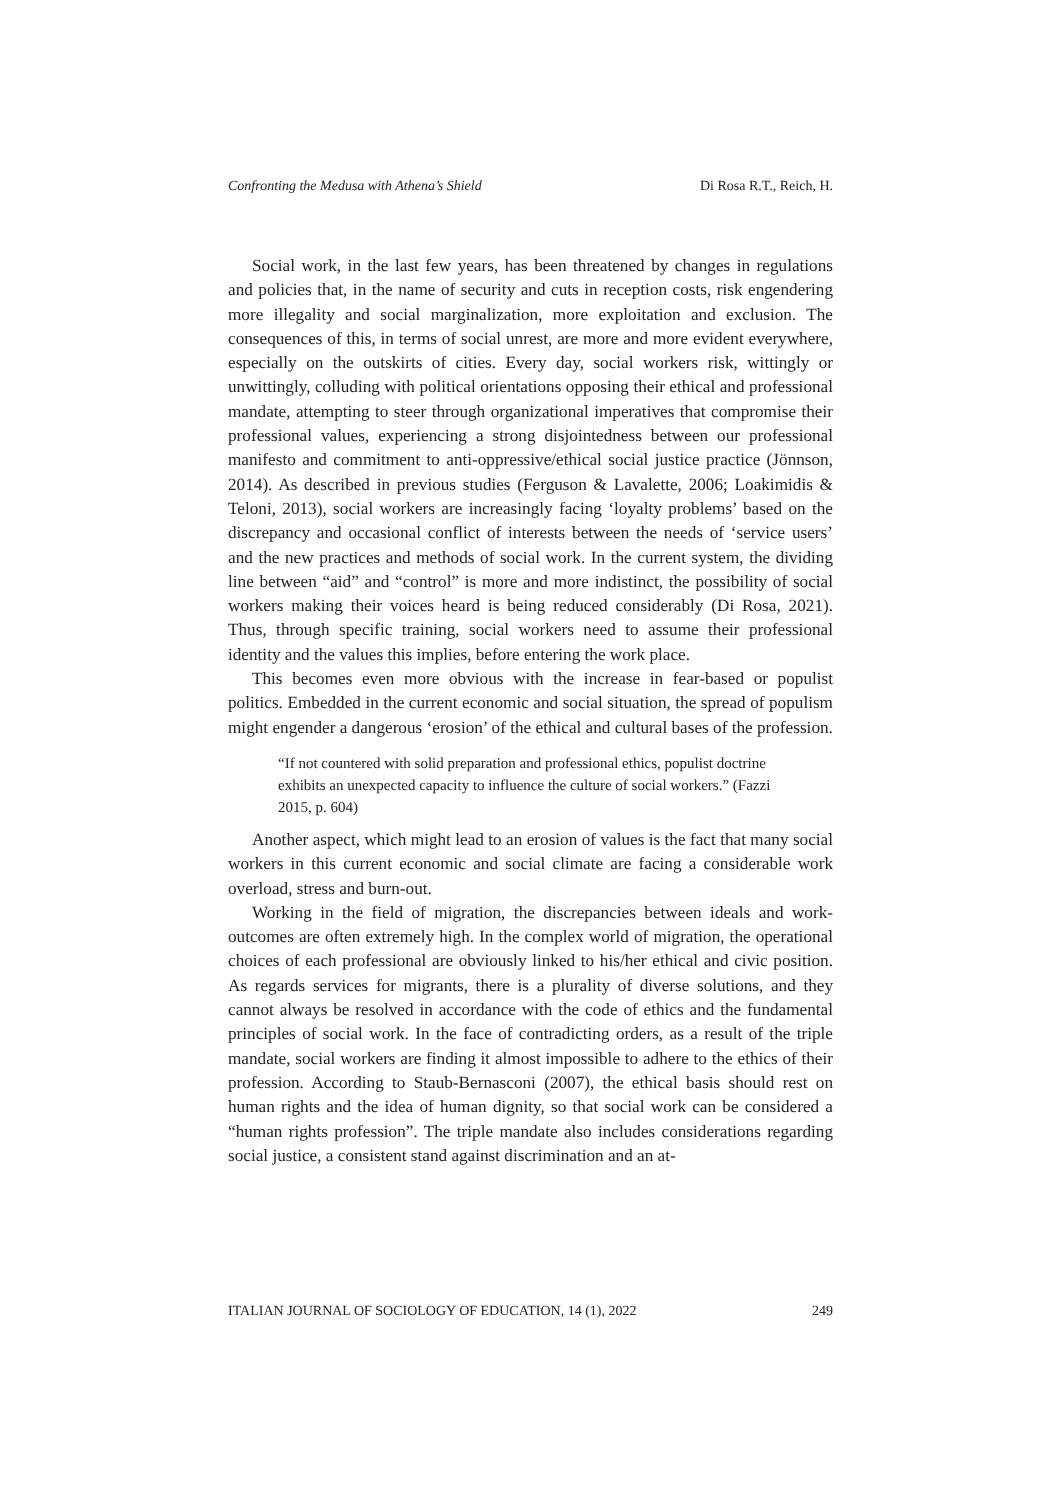Confronting the Medusa with Athena’s Shield Di Rosa R.T., Reich, H.
Social work, in the last few years, has been threatened by changes in regulations and policies that, in the name of security and cuts in reception costs, risk engendering more illegality and social marginalization, more exploitation and exclusion. The consequences of this, in terms of social unrest, are more and more evident everywhere, especially on the outskirts of cities. Every day, social workers risk, wittingly or unwittingly, colluding with political orientations opposing their ethical and professional mandate, attempting to steer through organizational imperatives that compromise their professional values, experiencing a strong disjointedness between our professional manifesto and commitment to anti-oppressive/ethical social justice practice (Jönnson, 2014). As described in previous studies (Ferguson & Lavalette, 2006; Loakimidis & Teloni, 2013), social workers are increasingly facing ‘loyalty problems’ based on the discrepancy and occasional conflict of interests between the needs of ‘service users’ and the new practices and methods of social work. In the current system, the dividing line between “aid” and “control” is more and more indistinct, the possibility of social workers making their voices heard is being reduced considerably (Di Rosa, 2021). Thus, through specific training, social workers need to assume their professional identity and the values this implies, before entering the work place.
This becomes even more obvious with the increase in fear-based or populist politics. Embedded in the current economic and social situation, the spread of populism might engender a dangerous ‘erosion’ of the ethical and cultural bases of the profession.
“If not countered with solid preparation and professional ethics, populist doctrine exhibits an unexpected capacity to influence the culture of social workers.” (Fazzi 2015, p. 604)
Another aspect, which might lead to an erosion of values is the fact that many social workers in this current economic and social climate are facing a considerable work overload, stress and burn-out.
Working in the field of migration, the discrepancies between ideals and work-outcomes are often extremely high. In the complex world of migration, the operational choices of each professional are obviously linked to his/her ethical and civic position. As regards services for migrants, there is a plurality of diverse solutions, and they cannot always be resolved in accordance with the code of ethics and the fundamental principles of social work. In the face of contradicting orders, as a result of the triple mandate, social workers are finding it almost impossible to adhere to the ethics of their profession. According to Staub-Bernasconi (2007), the ethical basis should rest on human rights and the idea of human dignity, so that social work can be considered a “human rights profession”. The triple mandate also includes considerations regarding social justice, a consistent stand against discrimination and an at-
ITALIAN JOURNAL OF SOCIOLOGY OF EDUCATION, 14 (1), 2022 249